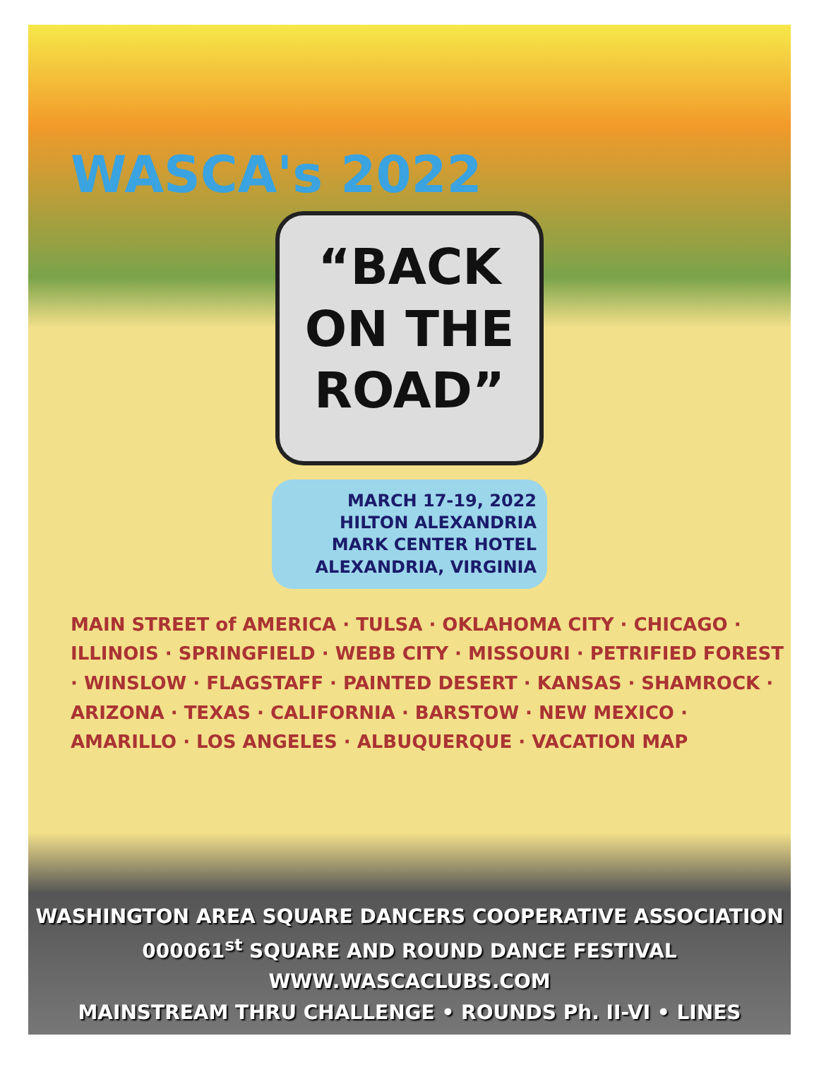WASCA's 2022
“BACK
ON THE
ROAD”
MARCH 17-19, 2022
HILTON ALEXANDRIA
MARK CENTER HOTEL
ALEXANDRIA, VIRGINIA
MAIN STREET of AMERICA · TULSA · OKLAHOMA CITY · CHICAGO · ILLINOIS · SPRINGFIELD · WEBB CITY · MISSOURI · PETRIFIED FOREST · WINSLOW · FLAGSTAFF · PAINTED DESERT · KANSAS · SHAMROCK · ARIZONA · TEXAS · CALIFORNIA · BARSTOW · NEW MEXICO · AMARILLO · LOS ANGELES · ALBUQUERQUE · VACATION MAP
WASHINGTON AREA SQUARE DANCERS COOPERATIVE ASSOCIATION
000061<sup>st</sup> SQUARE AND ROUND DANCE FESTIVAL
WWW.WASCACLUBS.COM
MAINSTREAM THRU CHALLENGE • ROUNDS Ph. II-VI • LINES